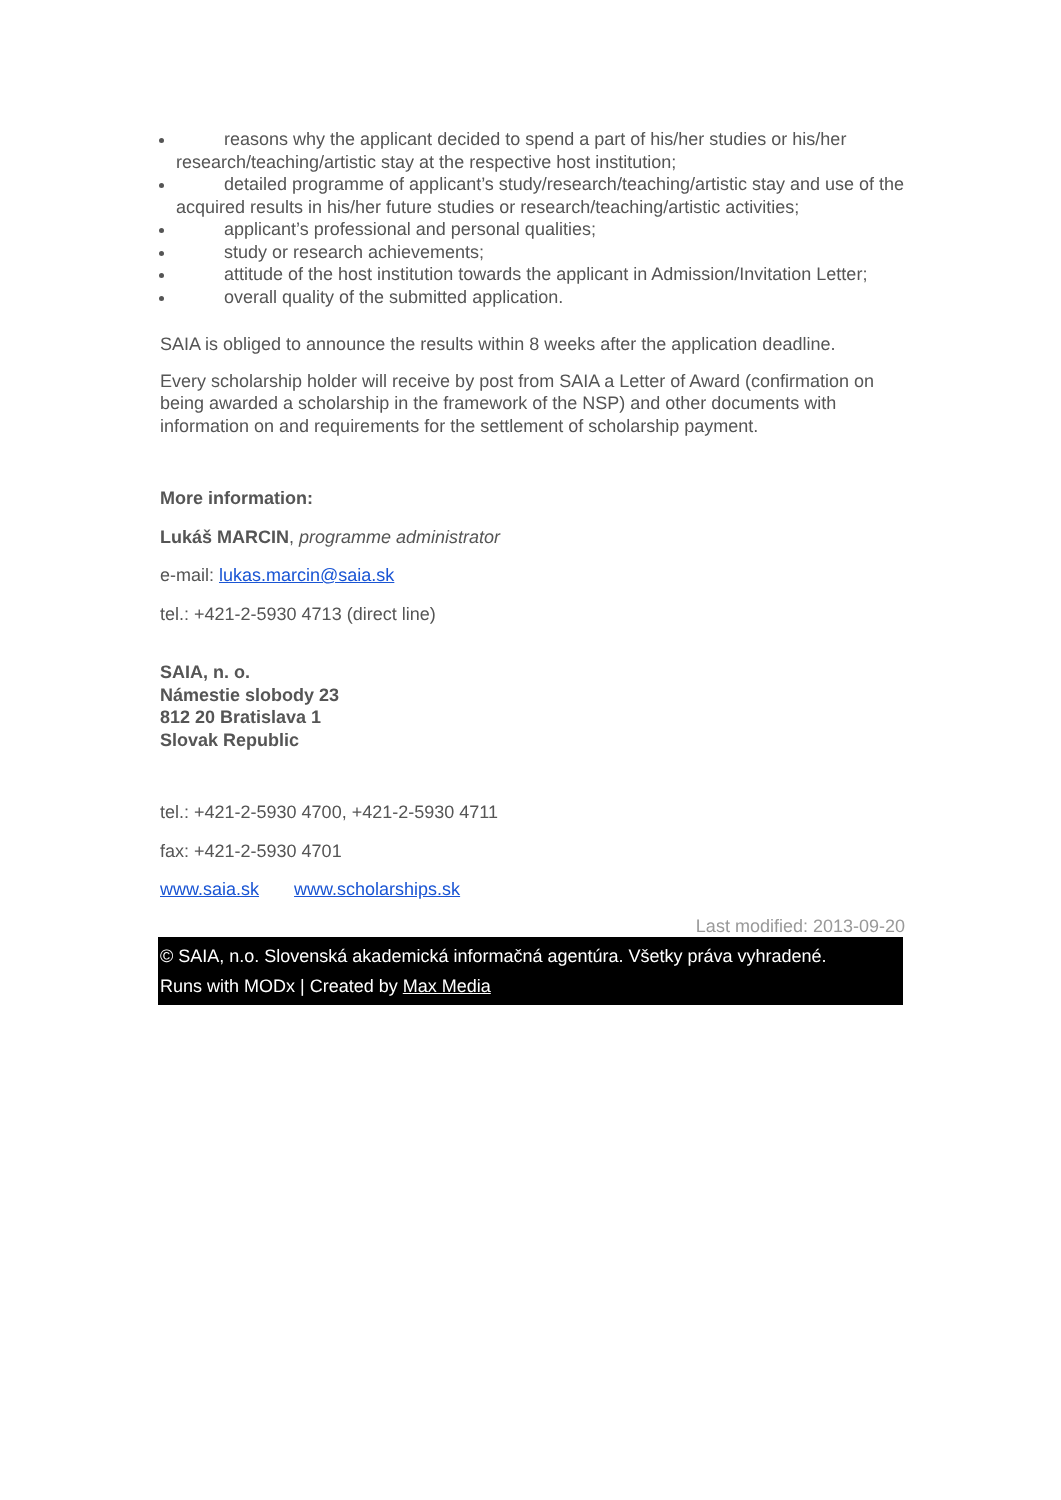reasons why the applicant decided to spend a part of his/her studies or his/her research/teaching/artistic stay at the respective host institution;
detailed programme of applicant’s study/research/teaching/artistic stay and use of the acquired results in his/her future studies or research/teaching/artistic activities;
applicant’s professional and personal qualities;
study or research achievements;
attitude of the host institution towards the applicant in Admission/Invitation Letter;
overall quality of the submitted application.
SAIA is obliged to announce the results within 8 weeks after the application deadline.
Every scholarship holder will receive by post from SAIA a Letter of Award (confirmation on being awarded a scholarship in the framework of the NSP) and other documents with information on and requirements for the settlement of scholarship payment.
More information:
Lukáš MARCIN, programme administrator
e-mail: lukas.marcin@saia.sk
tel.: +421-2-5930 4713 (direct line)
SAIA, n. o.
Námestie slobody 23
812 20 Bratislava 1
Slovak Republic
tel.: +421-2-5930 4700, +421-2-5930 4711
fax: +421-2-5930 4701
www.saia.sk www.scholarships.sk
Last modified: 2013-09-20
© SAIA, n.o. Slovenská akademická informačná agentúra. Všetky práva vyhradené.
Runs with MODx | Created by Max Media